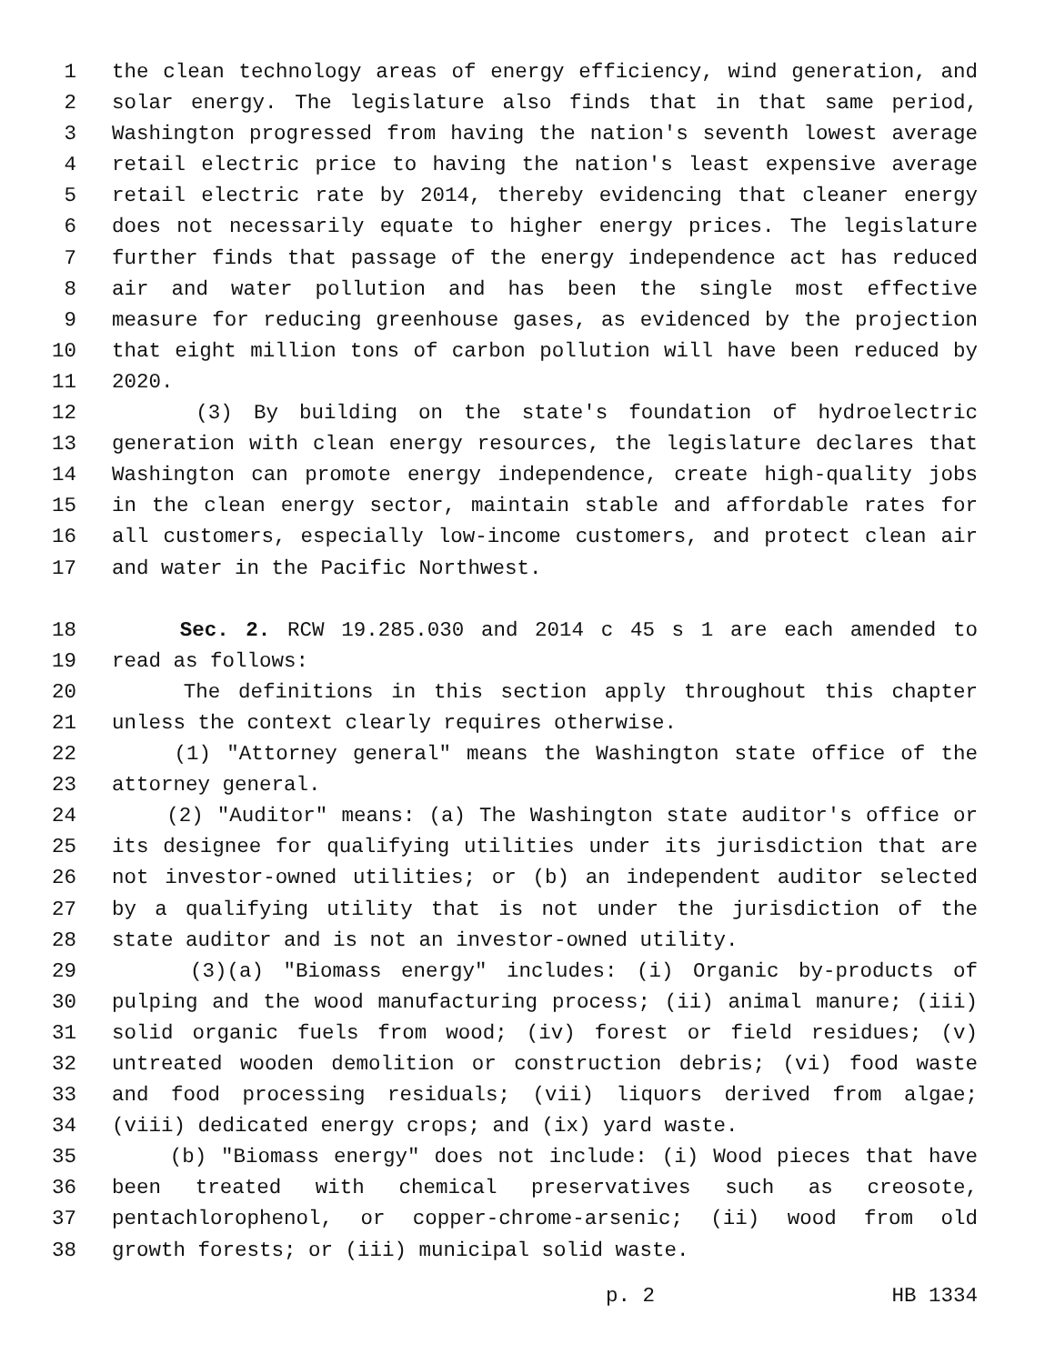1 the clean technology areas of energy efficiency, wind generation, and
2 solar energy. The legislature also finds that in that same period,
3 Washington progressed from having the nation's seventh lowest average
4 retail electric price to having the nation's least expensive average
5 retail electric rate by 2014, thereby evidencing that cleaner energy
6 does not necessarily equate to higher energy prices. The legislature
7 further finds that passage of the energy independence act has reduced
8 air and water pollution and has been the single most effective
9 measure for reducing greenhouse gases, as evidenced by the projection
10 that eight million tons of carbon pollution will have been reduced by
11 2020.
12 (3) By building on the state's foundation of hydroelectric
13 generation with clean energy resources, the legislature declares that
14 Washington can promote energy independence, create high-quality jobs
15 in the clean energy sector, maintain stable and affordable rates for
16 all customers, especially low-income customers, and protect clean air
17 and water in the Pacific Northwest.
18 Sec. 2. RCW 19.285.030 and 2014 c 45 s 1 are each amended to
19 read as follows:
20 The definitions in this section apply throughout this chapter
21 unless the context clearly requires otherwise.
22 (1) "Attorney general" means the Washington state office of the
23 attorney general.
24 (2) "Auditor" means: (a) The Washington state auditor's office or
25 its designee for qualifying utilities under its jurisdiction that are
26 not investor-owned utilities; or (b) an independent auditor selected
27 by a qualifying utility that is not under the jurisdiction of the
28 state auditor and is not an investor-owned utility.
29 (3)(a) "Biomass energy" includes: (i) Organic by-products of
30 pulping and the wood manufacturing process; (ii) animal manure; (iii)
31 solid organic fuels from wood; (iv) forest or field residues; (v)
32 untreated wooden demolition or construction debris; (vi) food waste
33 and food processing residuals; (vii) liquors derived from algae;
34 (viii) dedicated energy crops; and (ix) yard waste.
35 (b) "Biomass energy" does not include: (i) Wood pieces that have
36 been treated with chemical preservatives such as creosote,
37 pentachlorophenol, or copper-chrome-arsenic; (ii) wood from old
38 growth forests; or (iii) municipal solid waste.
p. 2 HB 1334